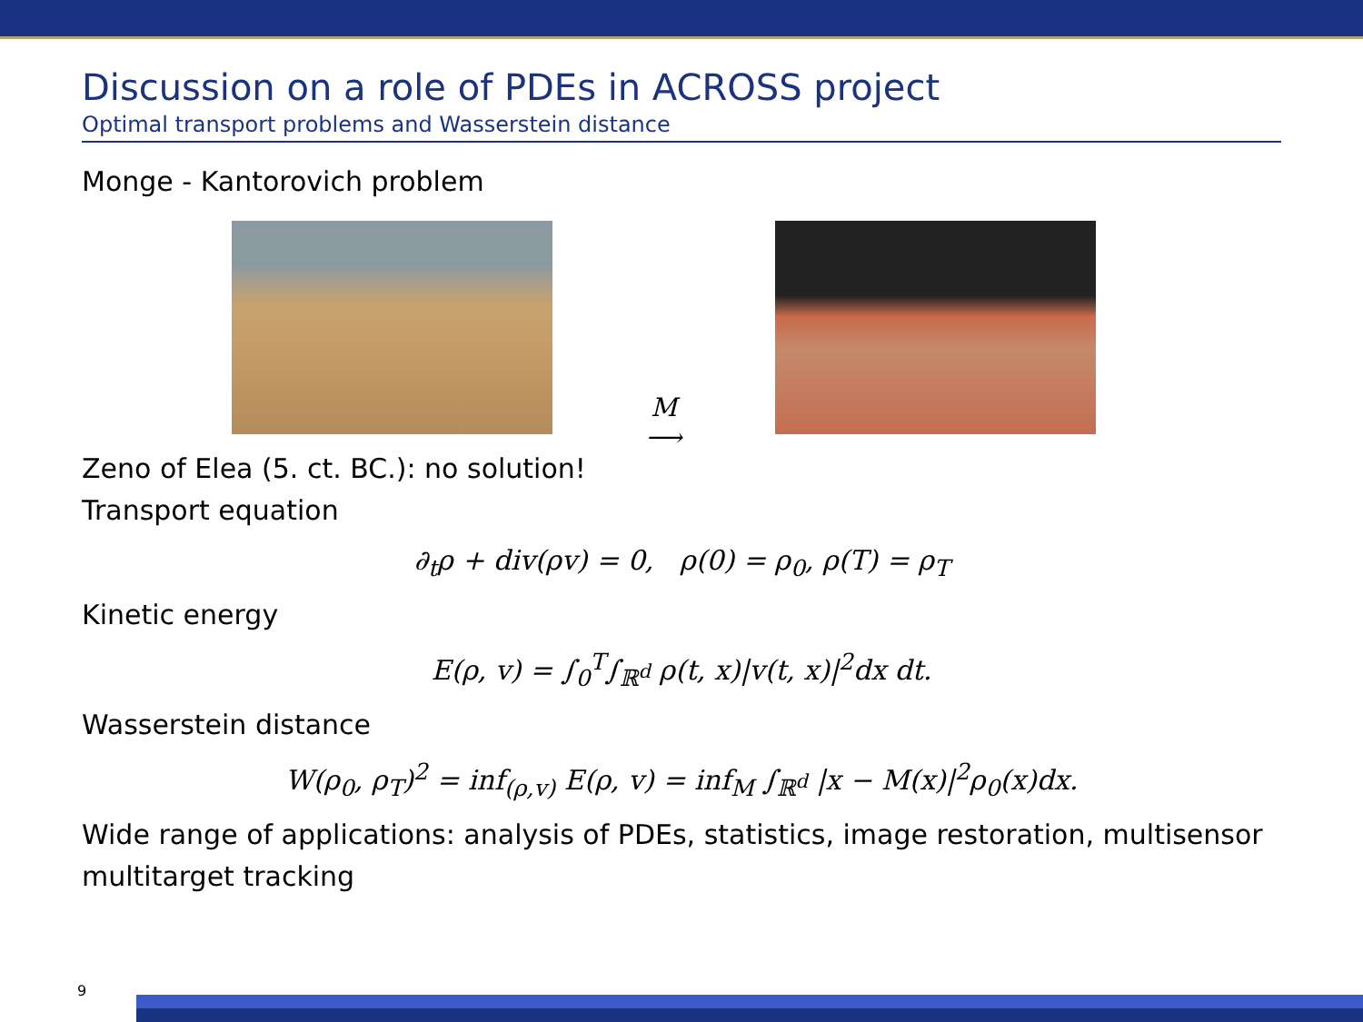Discussion on a role of PDEs in ACROSS project
Optimal transport problems and Wasserstein distance
Monge - Kantorovich problem
M
⟶
Zeno of Elea (5. ct. BC.): no solution!
Transport equation
∂<sub>t</sub>ρ + div(ρv) = 0, ρ(0) = ρ<sub>0</sub>, ρ(T) = ρ<sub>T</sub>
Kinetic energy
E(ρ, v) = ∫<sub>0</sub><sup>T</sup>∫<sub>ℝ<sup>d</sup></sub> ρ(t, x)|v(t, x)|<sup>2</sup>dx dt.
Wasserstein distance
W(ρ<sub>0</sub>, ρ<sub>T</sub>)<sup>2</sup> = inf<sub>(ρ,v)</sub> E(ρ, v) = inf<sub>M</sub> ∫<sub>ℝ<sup>d</sup></sub> |x − M(x)|<sup>2</sup>ρ<sub>0</sub>(x)dx.
Wide range of applications: analysis of PDEs, statistics, image restoration, multisensor multitarget tracking
9